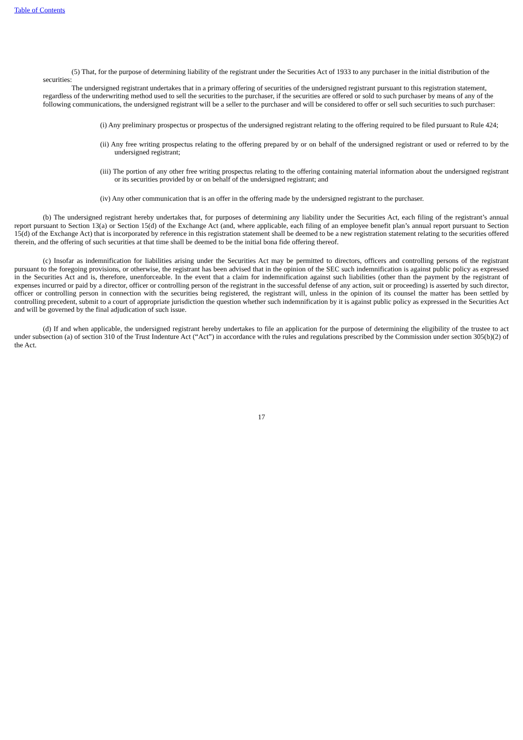Table of Contents
(5) That, for the purpose of determining liability of the registrant under the Securities Act of 1933 to any purchaser in the initial distribution of the securities:
The undersigned registrant undertakes that in a primary offering of securities of the undersigned registrant pursuant to this registration statement, regardless of the underwriting method used to sell the securities to the purchaser, if the securities are offered or sold to such purchaser by means of any of the following communications, the undersigned registrant will be a seller to the purchaser and will be considered to offer or sell such securities to such purchaser:
(i) Any preliminary prospectus or prospectus of the undersigned registrant relating to the offering required to be filed pursuant to Rule 424;
(ii) Any free writing prospectus relating to the offering prepared by or on behalf of the undersigned registrant or used or referred to by the undersigned registrant;
(iii) The portion of any other free writing prospectus relating to the offering containing material information about the undersigned registrant or its securities provided by or on behalf of the undersigned registrant; and
(iv) Any other communication that is an offer in the offering made by the undersigned registrant to the purchaser.
(b) The undersigned registrant hereby undertakes that, for purposes of determining any liability under the Securities Act, each filing of the registrant’s annual report pursuant to Section 13(a) or Section 15(d) of the Exchange Act (and, where applicable, each filing of an employee benefit plan’s annual report pursuant to Section 15(d) of the Exchange Act) that is incorporated by reference in this registration statement shall be deemed to be a new registration statement relating to the securities offered therein, and the offering of such securities at that time shall be deemed to be the initial bona fide offering thereof.
(c) Insofar as indemnification for liabilities arising under the Securities Act may be permitted to directors, officers and controlling persons of the registrant pursuant to the foregoing provisions, or otherwise, the registrant has been advised that in the opinion of the SEC such indemnification is against public policy as expressed in the Securities Act and is, therefore, unenforceable. In the event that a claim for indemnification against such liabilities (other than the payment by the registrant of expenses incurred or paid by a director, officer or controlling person of the registrant in the successful defense of any action, suit or proceeding) is asserted by such director, officer or controlling person in connection with the securities being registered, the registrant will, unless in the opinion of its counsel the matter has been settled by controlling precedent, submit to a court of appropriate jurisdiction the question whether such indemnification by it is against public policy as expressed in the Securities Act and will be governed by the final adjudication of such issue.
(d) If and when applicable, the undersigned registrant hereby undertakes to file an application for the purpose of determining the eligibility of the trustee to act under subsection (a) of section 310 of the Trust Indenture Act (“Act”) in accordance with the rules and regulations prescribed by the Commission under section 305(b)(2) of the Act.
17